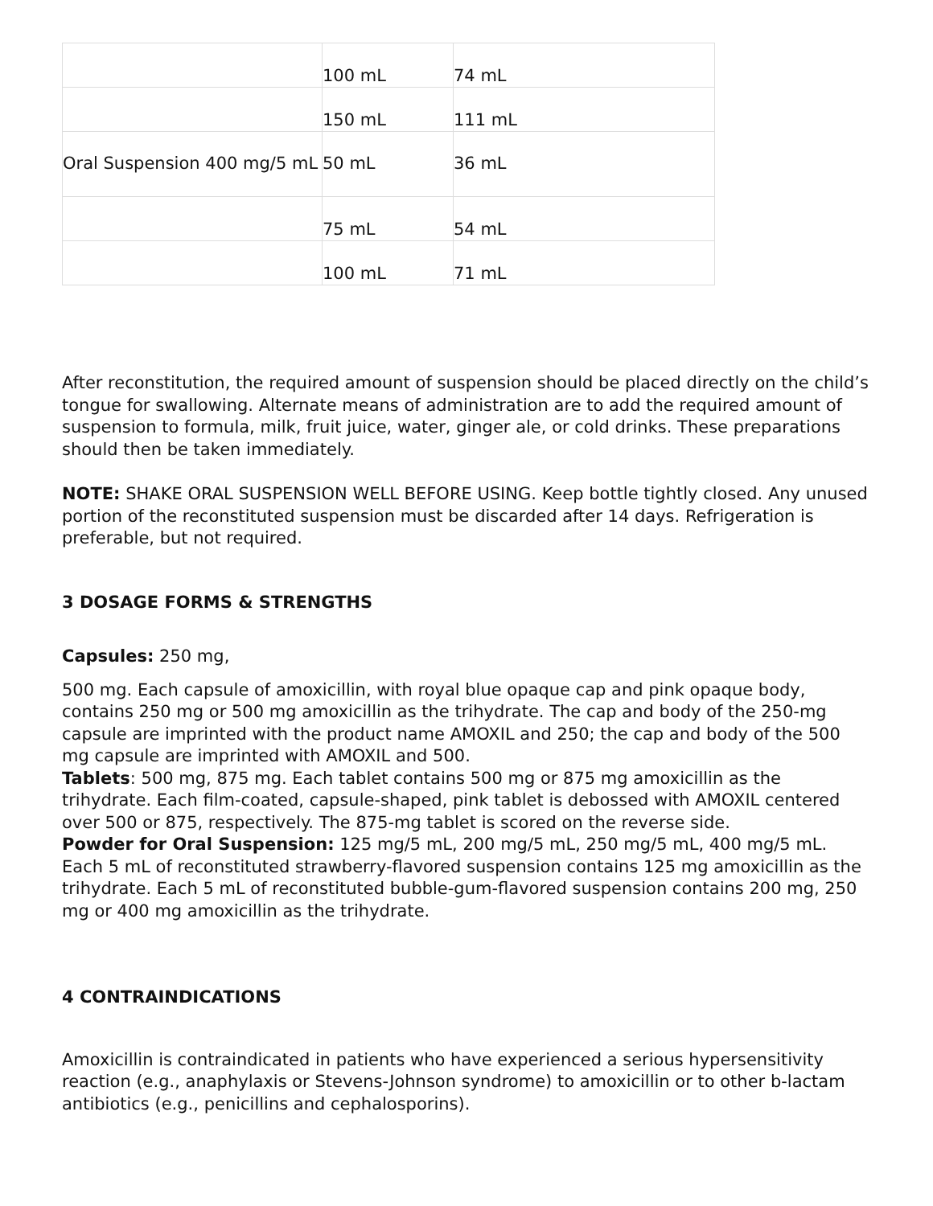| | 100 mL | 74 mL |
| | 150 mL | 111 mL |
| Oral Suspension 400 mg/5 mL | 50 mL | 36 mL |
| | 75 mL | 54 mL |
| | 100 mL | 71 mL |
After reconstitution, the required amount of suspension should be placed directly on the child’s tongue for swallowing. Alternate means of administration are to add the required amount of suspension to formula, milk, fruit juice, water, ginger ale, or cold drinks. These preparations should then be taken immediately.
NOTE: SHAKE ORAL SUSPENSION WELL BEFORE USING. Keep bottle tightly closed. Any unused portion of the reconstituted suspension must be discarded after 14 days. Refrigeration is preferable, but not required.
3 DOSAGE FORMS & STRENGTHS
Capsules: 250 mg,
500 mg. Each capsule of amoxicillin, with royal blue opaque cap and pink opaque body, contains 250 mg or 500 mg amoxicillin as the trihydrate. The cap and body of the 250-mg capsule are imprinted with the product name AMOXIL and 250; the cap and body of the 500 mg capsule are imprinted with AMOXIL and 500.
Tablets: 500 mg, 875 mg. Each tablet contains 500 mg or 875 mg amoxicillin as the trihydrate. Each film-coated, capsule-shaped, pink tablet is debossed with AMOXIL centered over 500 or 875, respectively. The 875-mg tablet is scored on the reverse side.
Powder for Oral Suspension: 125 mg/5 mL, 200 mg/5 mL, 250 mg/5 mL, 400 mg/5 mL. Each 5 mL of reconstituted strawberry-flavored suspension contains 125 mg amoxicillin as the trihydrate. Each 5 mL of reconstituted bubble-gum-flavored suspension contains 200 mg, 250 mg or 400 mg amoxicillin as the trihydrate.
4 CONTRAINDICATIONS
Amoxicillin is contraindicated in patients who have experienced a serious hypersensitivity reaction (e.g., anaphylaxis or Stevens-Johnson syndrome) to amoxicillin or to other b-lactam antibiotics (e.g., penicillins and cephalosporins).